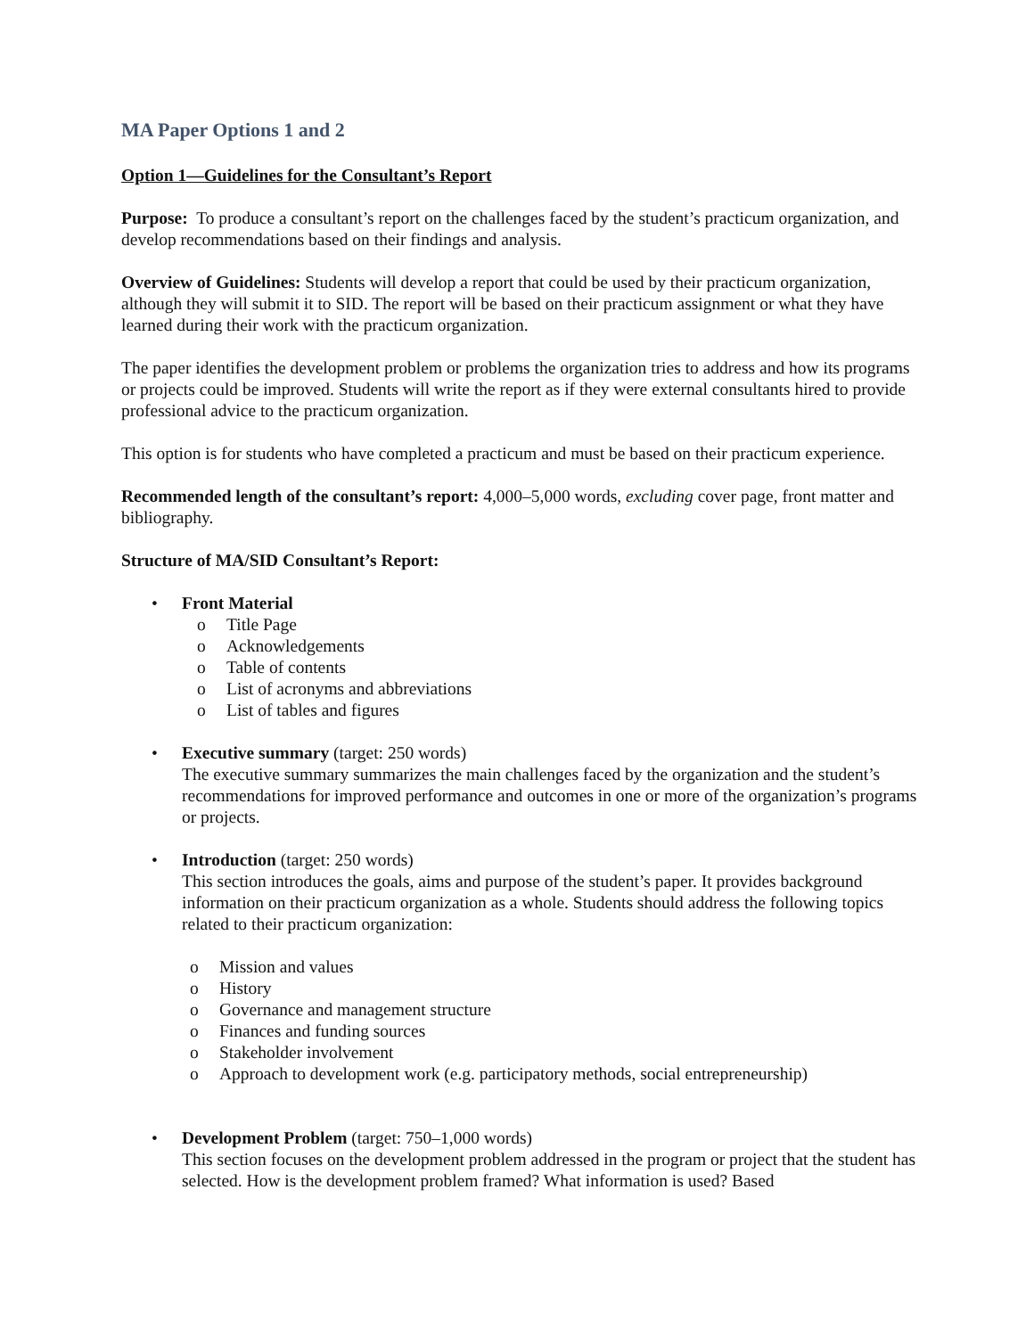MA Paper Options 1 and 2
Option 1—Guidelines for the Consultant’s Report
Purpose: To produce a consultant’s report on the challenges faced by the student’s practicum organization, and develop recommendations based on their findings and analysis.
Overview of Guidelines: Students will develop a report that could be used by their practicum organization, although they will submit it to SID. The report will be based on their practicum assignment or what they have learned during their work with the practicum organization.
The paper identifies the development problem or problems the organization tries to address and how its programs or projects could be improved. Students will write the report as if they were external consultants hired to provide professional advice to the practicum organization.
This option is for students who have completed a practicum and must be based on their practicum experience.
Recommended length of the consultant’s report: 4,000–5,000 words, excluding cover page, front matter and bibliography.
Structure of MA/SID Consultant’s Report:
• Front Material
o Title Page
o Acknowledgements
o Table of contents
o List of acronyms and abbreviations
o List of tables and figures
• Executive summary (target: 250 words)
The executive summary summarizes the main challenges faced by the organization and the student’s recommendations for improved performance and outcomes in one or more of the organization’s programs or projects.
• Introduction (target: 250 words)
This section introduces the goals, aims and purpose of the student’s paper. It provides background information on their practicum organization as a whole. Students should address the following topics related to their practicum organization:
o Mission and values
o History
o Governance and management structure
o Finances and funding sources
o Stakeholder involvement
o Approach to development work (e.g. participatory methods, social entrepreneurship)
• Development Problem (target: 750–1,000 words)
This section focuses on the development problem addressed in the program or project that the student has selected. How is the development problem framed? What information is used? Based